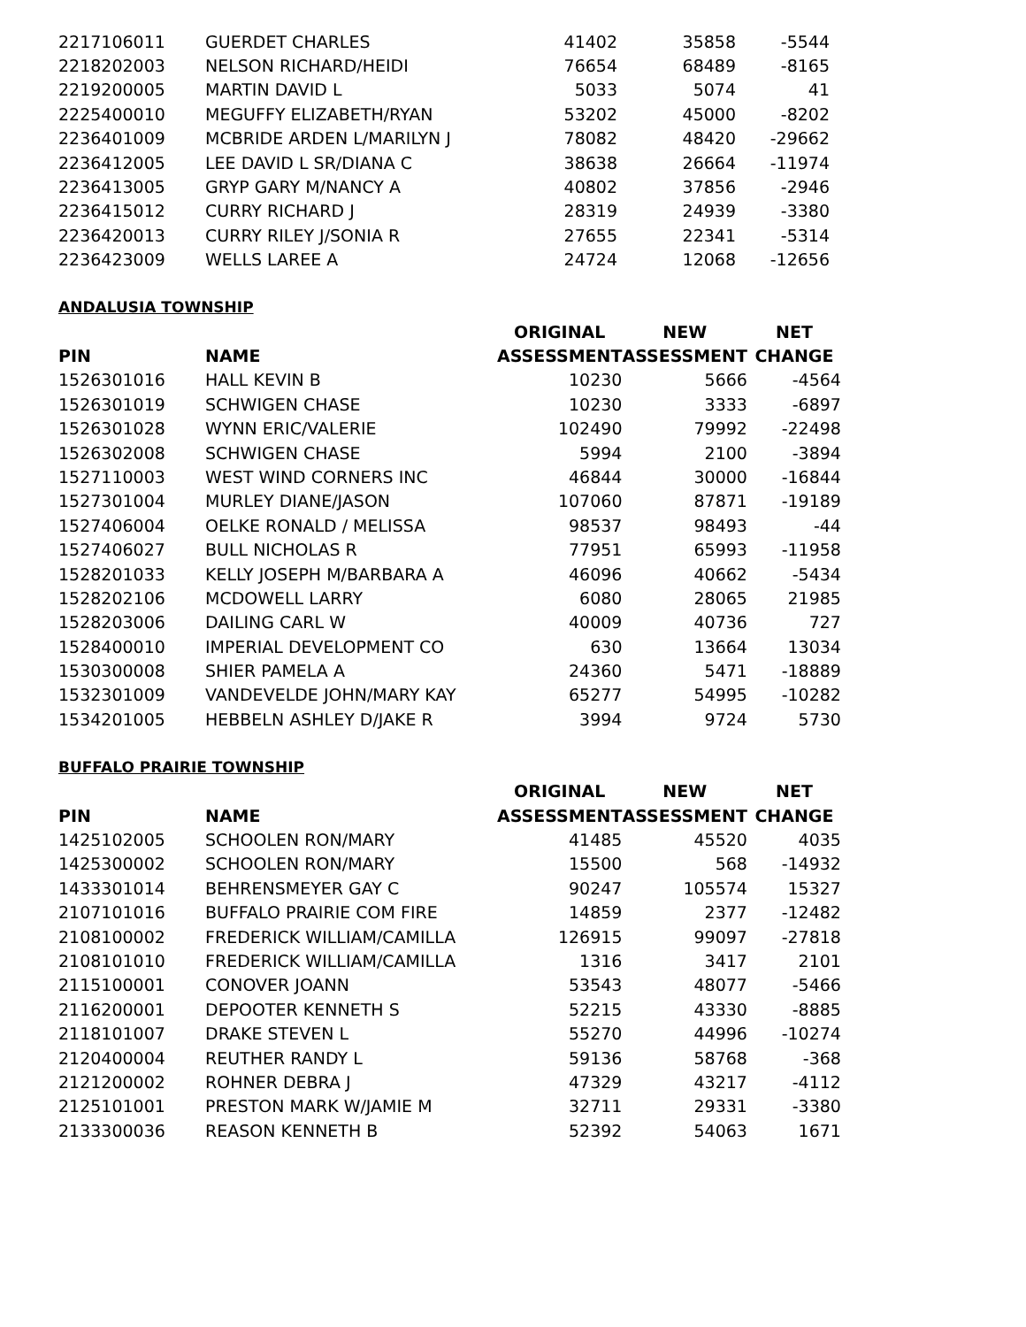| 2217106011 | GUERDET CHARLES | 41402 | 35858 | -5544 |
| 2218202003 | NELSON RICHARD/HEIDI | 76654 | 68489 | -8165 |
| 2219200005 | MARTIN DAVID L | 5033 | 5074 | 41 |
| 2225400010 | MEGUFFY ELIZABETH/RYAN | 53202 | 45000 | -8202 |
| 2236401009 | MCBRIDE ARDEN L/MARILYN J | 78082 | 48420 | -29662 |
| 2236412005 | LEE DAVID L SR/DIANA C | 38638 | 26664 | -11974 |
| 2236413005 | GRYP GARY M/NANCY A | 40802 | 37856 | -2946 |
| 2236415012 | CURRY RICHARD J | 28319 | 24939 | -3380 |
| 2236420013 | CURRY RILEY J/SONIA R | 27655 | 22341 | -5314 |
| 2236423009 | WELLS LAREE A | 24724 | 12068 | -12656 |
ANDALUSIA TOWNSHIP
| | | ORIGINAL | NEW | NET |
| --- | --- | --- | --- | --- |
| PIN | NAME | ASSESSMENT | ASSESSMENT | CHANGE |
| 1526301016 | HALL KEVIN B | 10230 | 5666 | -4564 |
| 1526301019 | SCHWIGEN CHASE | 10230 | 3333 | -6897 |
| 1526301028 | WYNN ERIC/VALERIE | 102490 | 79992 | -22498 |
| 1526302008 | SCHWIGEN CHASE | 5994 | 2100 | -3894 |
| 1527110003 | WEST WIND CORNERS INC | 46844 | 30000 | -16844 |
| 1527301004 | MURLEY DIANE/JASON | 107060 | 87871 | -19189 |
| 1527406004 | OELKE RONALD / MELISSA | 98537 | 98493 | -44 |
| 1527406027 | BULL NICHOLAS R | 77951 | 65993 | -11958 |
| 1528201033 | KELLY JOSEPH M/BARBARA A | 46096 | 40662 | -5434 |
| 1528202106 | MCDOWELL LARRY | 6080 | 28065 | 21985 |
| 1528203006 | DAILING CARL W | 40009 | 40736 | 727 |
| 1528400010 | IMPERIAL DEVELOPMENT CO | 630 | 13664 | 13034 |
| 1530300008 | SHIER PAMELA A | 24360 | 5471 | -18889 |
| 1532301009 | VANDEVELDE JOHN/MARY KAY | 65277 | 54995 | -10282 |
| 1534201005 | HEBBELN ASHLEY D/JAKE R | 3994 | 9724 | 5730 |
BUFFALO PRAIRIE TOWNSHIP
| | | ORIGINAL | NEW | NET |
| --- | --- | --- | --- | --- |
| PIN | NAME | ASSESSMENT | ASSESSMENT | CHANGE |
| 1425102005 | SCHOOLEN RON/MARY | 41485 | 45520 | 4035 |
| 1425300002 | SCHOOLEN RON/MARY | 15500 | 568 | -14932 |
| 1433301014 | BEHRENSMEYER GAY C | 90247 | 105574 | 15327 |
| 2107101016 | BUFFALO PRAIRIE COM FIRE | 14859 | 2377 | -12482 |
| 2108100002 | FREDERICK WILLIAM/CAMILLA | 126915 | 99097 | -27818 |
| 2108101010 | FREDERICK WILLIAM/CAMILLA | 1316 | 3417 | 2101 |
| 2115100001 | CONOVER JOANN | 53543 | 48077 | -5466 |
| 2116200001 | DEPOOTER KENNETH S | 52215 | 43330 | -8885 |
| 2118101007 | DRAKE STEVEN L | 55270 | 44996 | -10274 |
| 2120400004 | REUTHER RANDY L | 59136 | 58768 | -368 |
| 2121200002 | ROHNER DEBRA J | 47329 | 43217 | -4112 |
| 2125101001 | PRESTON MARK W/JAMIE M | 32711 | 29331 | -3380 |
| 2133300036 | REASON KENNETH B | 52392 | 54063 | 1671 |